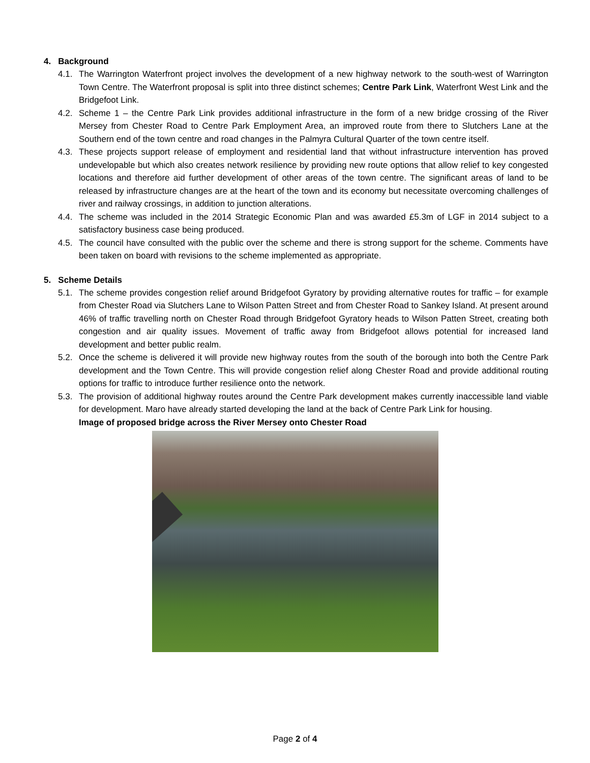4. Background
4.1. The Warrington Waterfront project involves the development of a new highway network to the south-west of Warrington Town Centre. The Waterfront proposal is split into three distinct schemes; Centre Park Link, Waterfront West Link and the Bridgefoot Link.
4.2. Scheme 1 – the Centre Park Link provides additional infrastructure in the form of a new bridge crossing of the River Mersey from Chester Road to Centre Park Employment Area, an improved route from there to Slutchers Lane at the Southern end of the town centre and road changes in the Palmyra Cultural Quarter of the town centre itself.
4.3. These projects support release of employment and residential land that without infrastructure intervention has proved undevelopable but which also creates network resilience by providing new route options that allow relief to key congested locations and therefore aid further development of other areas of the town centre. The significant areas of land to be released by infrastructure changes are at the heart of the town and its economy but necessitate overcoming challenges of river and railway crossings, in addition to junction alterations.
4.4. The scheme was included in the 2014 Strategic Economic Plan and was awarded £5.3m of LGF in 2014 subject to a satisfactory business case being produced.
4.5. The council have consulted with the public over the scheme and there is strong support for the scheme. Comments have been taken on board with revisions to the scheme implemented as appropriate.
5. Scheme Details
5.1. The scheme provides congestion relief around Bridgefoot Gyratory by providing alternative routes for traffic – for example from Chester Road via Slutchers Lane to Wilson Patten Street and from Chester Road to Sankey Island. At present around 46% of traffic travelling north on Chester Road through Bridgefoot Gyratory heads to Wilson Patten Street, creating both congestion and air quality issues. Movement of traffic away from Bridgefoot allows potential for increased land development and better public realm.
5.2. Once the scheme is delivered it will provide new highway routes from the south of the borough into both the Centre Park development and the Town Centre. This will provide congestion relief along Chester Road and provide additional routing options for traffic to introduce further resilience onto the network.
5.3. The provision of additional highway routes around the Centre Park development makes currently inaccessible land viable for development. Maro have already started developing the land at the back of Centre Park Link for housing.
Image of proposed bridge across the River Mersey onto Chester Road
Page 2 of 4